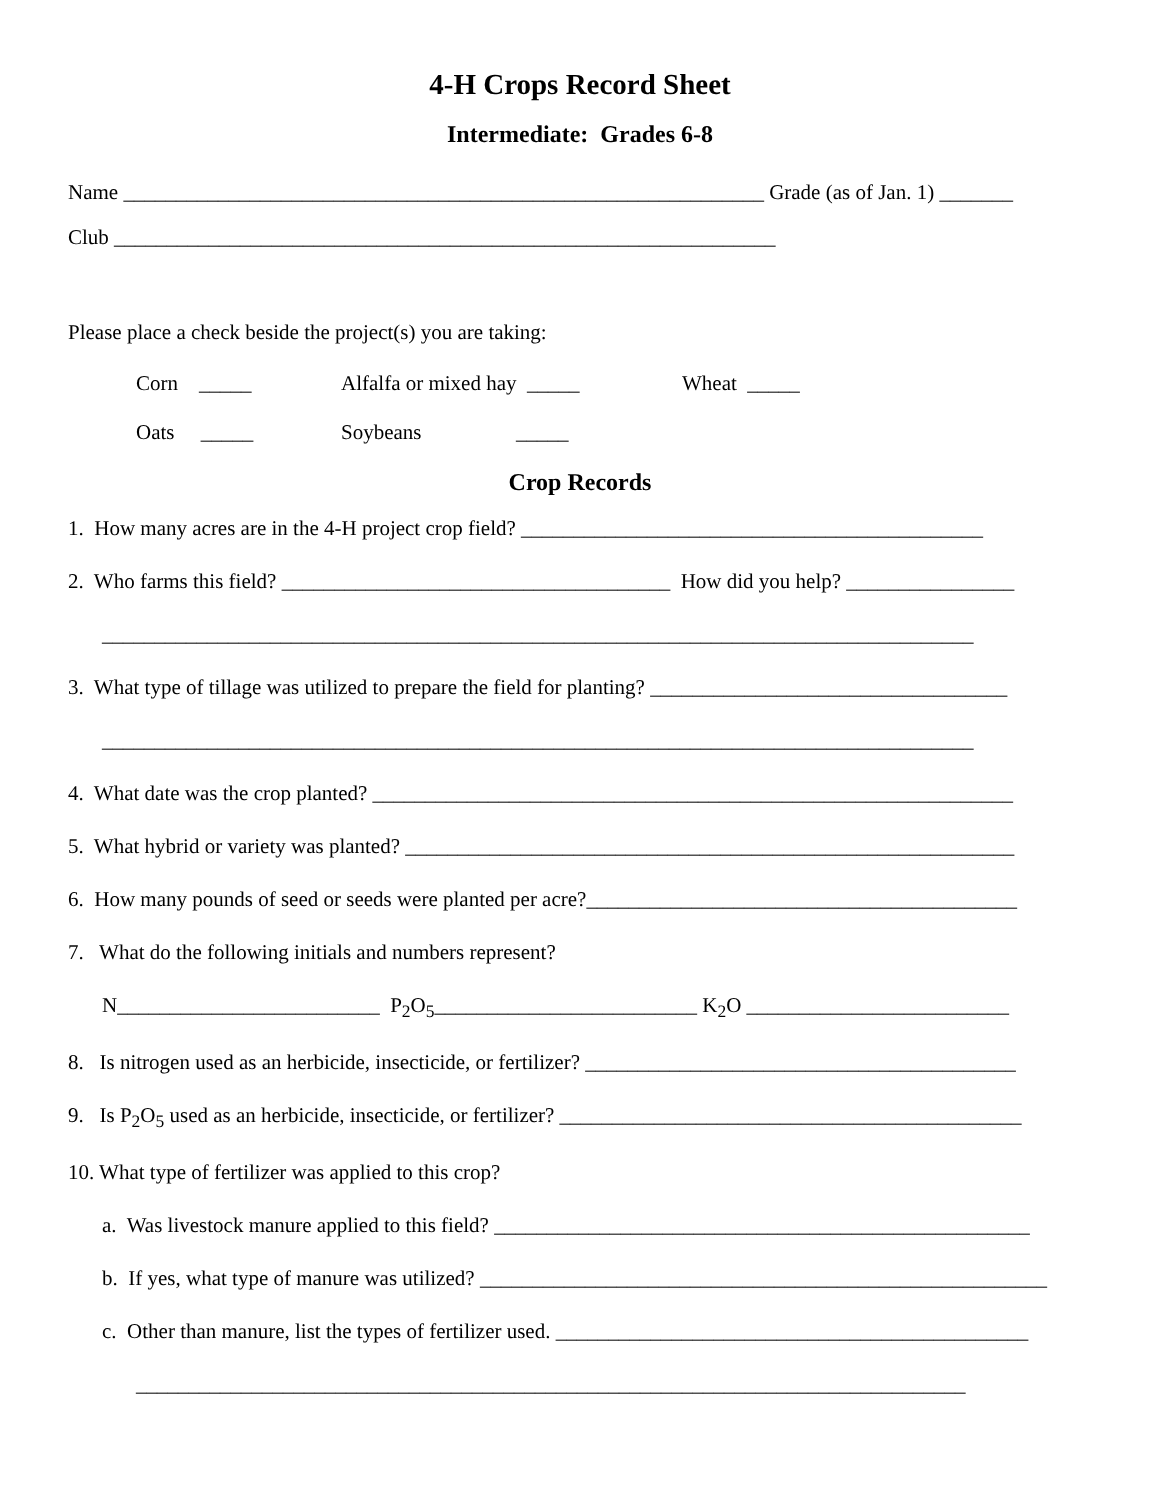4-H Crops Record Sheet
Intermediate: Grades 6-8
Name _____________________________________________________________ Grade (as of Jan. 1) _______
Club _______________________________________________________________
Please place a check beside the project(s) you are taking:
Corn _____ Alfalfa or mixed hay _____ Wheat _____
Oats _____ Soybeans _____
Crop Records
1. How many acres are in the 4-H project crop field? ____________________________________________
2. Who farms this field? _____________________________________ How did you help? ________________
___________________________________________________________________________________
3. What type of tillage was utilized to prepare the field for planting? __________________________________
___________________________________________________________________________________
4. What date was the crop planted? _____________________________________________________________
5. What hybrid or variety was planted? __________________________________________________________
6. How many pounds of seed or seeds were planted per acre?_________________________________________
7. What do the following initials and numbers represent?
N_________________________ P<sub>2</sub>O<sub>5</sub>_________________________ K<sub>2</sub>O _________________________
8. Is nitrogen used as an herbicide, insecticide, or fertilizer? _________________________________________
9. Is P<sub>2</sub>O<sub>5</sub> used as an herbicide, insecticide, or fertilizer? ____________________________________________
10. What type of fertilizer was applied to this crop?
a. Was livestock manure applied to this field? ___________________________________________________
b. If yes, what type of manure was utilized? ______________________________________________________
c. Other than manure, list the types of fertilizer used. _____________________________________________
_______________________________________________________________________________